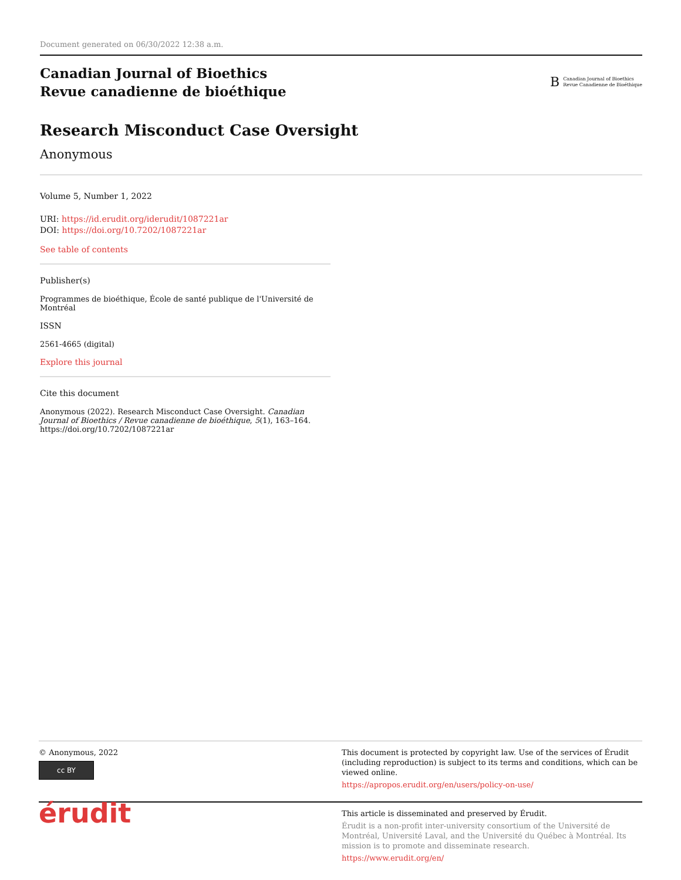Document generated on 06/30/2022 12:38 a.m.
Canadian Journal of Bioethics
Revue canadienne de bioéthique
B Canadian Journal of Bioethics
Revue Canadienne de Bioéthique
Research Misconduct Case Oversight
Anonymous
Volume 5, Number 1, 2022
URI: https://id.erudit.org/iderudit/1087221ar
DOI: https://doi.org/10.7202/1087221ar
See table of contents
Publisher(s)
Programmes de bioéthique, École de santé publique de l'Université de
Montréal
ISSN
2561-4665 (digital)
Explore this journal
Cite this document
Anonymous (2022). Research Misconduct Case Oversight. Canadian Journal of Bioethics / Revue canadienne de bioéthique, 5(1), 163–164. https://doi.org/10.7202/1087221ar
© Anonymous, 2022
cc BY
This document is protected by copyright law. Use of the services of Érudit (including reproduction) is subject to its terms and conditions, which can be viewed online.
https://apropos.erudit.org/en/users/policy-on-use/
érudit
This article is disseminated and preserved by Érudit.
Érudit is a non-profit inter-university consortium of the Université de Montréal, Université Laval, and the Université du Québec à Montréal. Its mission is to promote and disseminate research.
https://www.erudit.org/en/